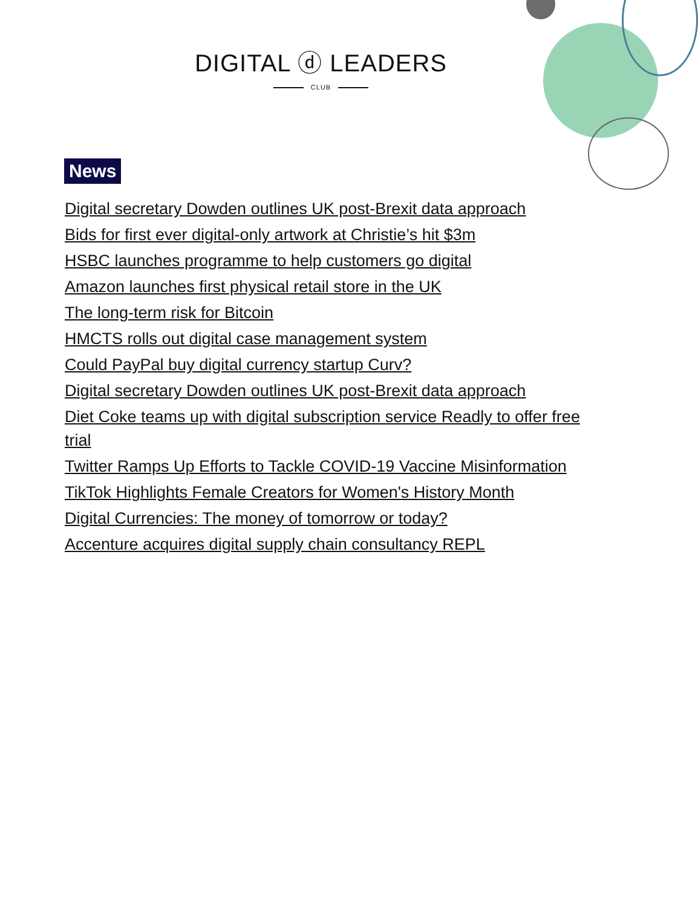DIGITAL ⓓ LEADERS
CLUB
News
Digital secretary Dowden outlines UK post-Brexit data approach
Bids for first ever digital-only artwork at Christie’s hit $3m
HSBC launches programme to help customers go digital
Amazon launches first physical retail store in the UK
The long-term risk for Bitcoin
HMCTS rolls out digital case management system
Could PayPal buy digital currency startup Curv?
Digital secretary Dowden outlines UK post-Brexit data approach
Diet Coke teams up with digital subscription service Readly to offer free trial
Twitter Ramps Up Efforts to Tackle COVID-19 Vaccine Misinformation
TikTok Highlights Female Creators for Women's History Month
Digital Currencies: The money of tomorrow or today?
Accenture acquires digital supply chain consultancy REPL